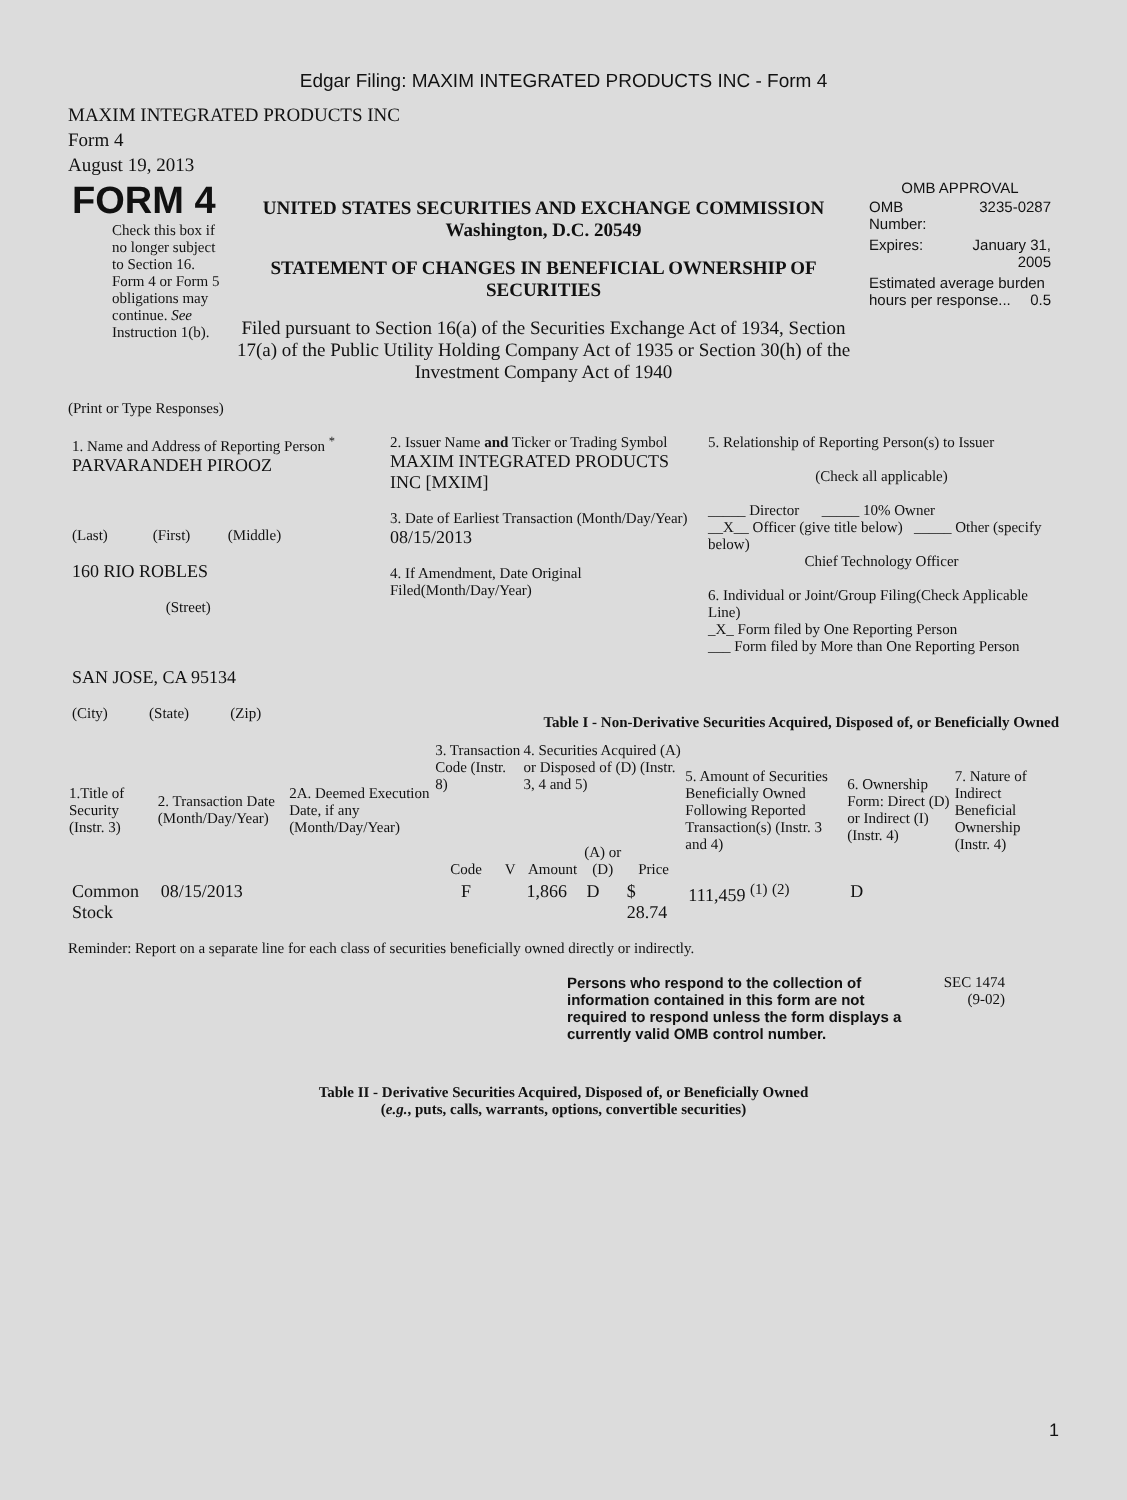Edgar Filing: MAXIM INTEGRATED PRODUCTS INC - Form 4
MAXIM INTEGRATED PRODUCTS INC
Form 4
August 19, 2013
| FORM 4 Check this box if no longer subject to Section 16. Form 4 or Form 5 obligations may continue. See Instruction 1(b). | UNITED STATES SECURITIES AND EXCHANGE COMMISSION Washington, D.C. 20549 STATEMENT OF CHANGES IN BENEFICIAL OWNERSHIP OF SECURITIES Filed pursuant to Section 16(a) of the Securities Exchange Act of 1934, Section 17(a) of the Public Utility Holding Company Act of 1935 or Section 30(h) of the Investment Company Act of 1940 | OMB APPROVAL / OMB Number: / 3235-0287 / / Expires: / January 31, 2005 / / Estimated average burden hours per response... 0.5 / / |
(Print or Type Responses)
| 1. Name and Address of Reporting Person <sup>*</sup> PARVARANDEH PIROOZ (Last) (First) (Middle) 160 RIO ROBLES (Street) SAN JOSE, CA 95134 (City) (State) (Zip) | 2. Issuer Name and Ticker or Trading Symbol MAXIM INTEGRATED PRODUCTS INC [MXIM] 3. Date of Earliest Transaction (Month/Day/Year) 08/15/2013 4. If Amendment, Date Original Filed(Month/Day/Year) | 5. Relationship of Reporting Person(s) to Issuer (Check all applicable) _____ Director _____ 10% Owner __X__ Officer (give title below) _____ Other (specify below) Chief Technology Officer 6. Individual or Joint/Group Filing(Check Applicable Line) _X_ Form filed by One Reporting Person ___ Form filed by More than One Reporting Person |
Table I - Non-Derivative Securities Acquired, Disposed of, or Beneficially Owned
| 1.Title of Security (Instr. 3) | 2. Transaction Date (Month/Day/Year) | 2A. Deemed Execution Date, if any (Month/Day/Year) | 3. Transaction Code (Instr. 8) | | 4. Securities Acquired (A) or Disposed of (D) (Instr. 3, 4 and 5) | | | 5. Amount of Securities Beneficially Owned Following Reported Transaction(s) (Instr. 3 and 4) | 6. Ownership Form: Direct (D) or Indirect (I) (Instr. 4) | 7. Nature of Indirect Beneficial Ownership (Instr. 4) |
| --- | --- | --- | --- | --- | --- | --- | --- | --- | --- | --- |
| | | | Code | V | Amount | (A) or (D) | Price | | | |
| Common Stock | 08/15/2013 | | F | | 1,866 | D | $ 28.74 | 111,459 <sup>(1)</sup> <sup>(2)</sup> | D | |
Reminder: Report on a separate line for each class of securities beneficially owned directly or indirectly.
| Persons who respond to the collection of information contained in this form are not required to respond unless the form displays a currently valid OMB control number. | SEC 1474 (9-02) |
Table II - Derivative Securities Acquired, Disposed of, or Beneficially Owned
(e.g., puts, calls, warrants, options, convertible securities)
1